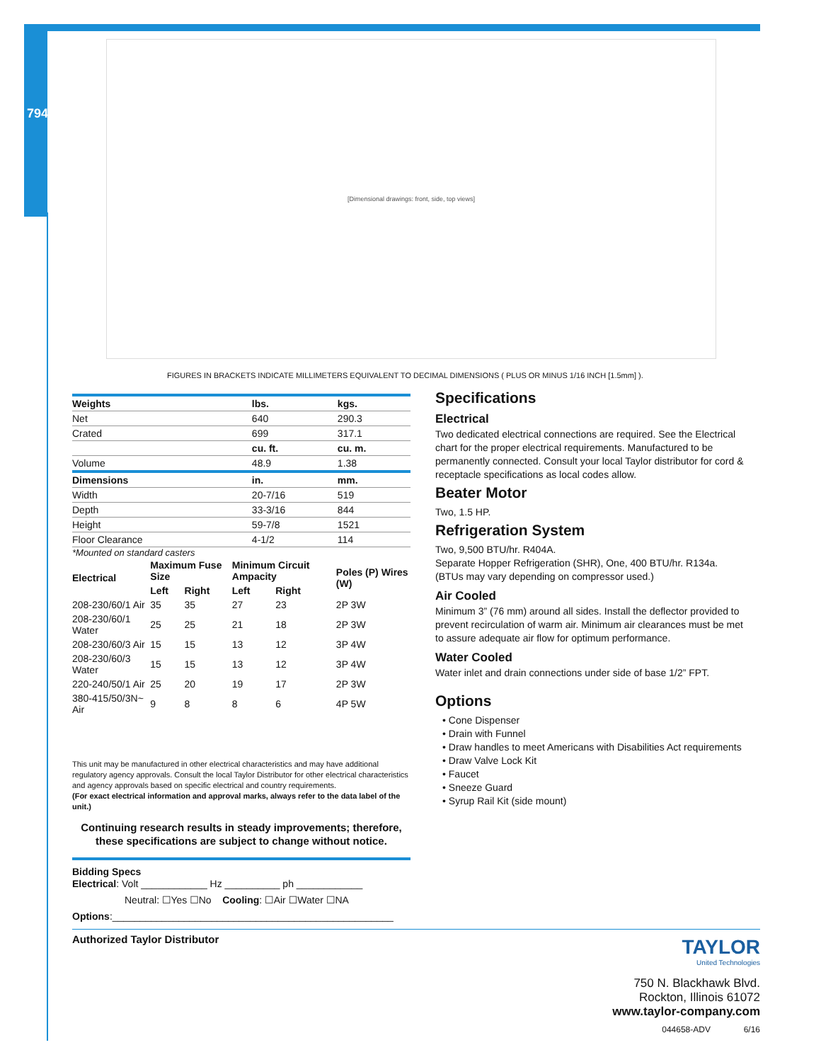794
[Dimensional drawings: front, side, top views]
FIGURES IN BRACKETS INDICATE MILLIMETERS EQUIVALENT TO DECIMAL DIMENSIONS ( PLUS OR MINUS 1/16 INCH [1.5mm] ).
| Weights | lbs. | kgs. |
| --- | --- | --- |
| Net | 640 | 290.3 |
| Crated | 699 | 317.1 |
| | cu. ft. | cu. m. |
| Volume | 48.9 | 1.38 |
| Dimensions | in. | mm. |
| Width | 20-7/16 | 519 |
| Depth | 33-3/16 | 844 |
| Height | 59-7/8 | 1521 |
| Floor Clearance | 4-1/2 | 114 |
*Mounted on standard casters
| Electrical | Maximum Fuse Size | | Minimum Circuit Ampacity | | Poles (P) Wires (W) |
| --- | --- | --- | --- | --- | --- |
| | Left | Right | Left | Right | |
| 208-230/60/1 Air | 35 | 35 | 27 | 23 | 2P 3W |
| 208-230/60/1 Water | 25 | 25 | 21 | 18 | 2P 3W |
| 208-230/60/3 Air | 15 | 15 | 13 | 12 | 3P 4W |
| 208-230/60/3 Water | 15 | 15 | 13 | 12 | 3P 4W |
| 220-240/50/1 Air | 25 | 20 | 19 | 17 | 2P 3W |
| 380-415/50/3N~ Air | 9 | 8 | 8 | 6 | 4P 5W |
This unit may be manufactured in other electrical characteristics and may have additional regulatory agency approvals. Consult the local Taylor Distributor for other electrical characteristics and agency approvals based on specific electrical and country requirements.
(For exact electrical information and approval marks, always refer to the data label of the unit.)
Continuing research results in steady improvements; therefore, these specifications are subject to change without notice.
Bidding Specs
Electrical: Volt ____________ Hz __________ ph ____________
Neutral: ☐Yes ☐No Cooling: ☐Air ☐Water ☐NA
Options:___________________________________________________
Specifications
Electrical
Two dedicated electrical connections are required. See the Electrical chart for the proper electrical requirements. Manufactured to be permanently connected. Consult your local Taylor distributor for cord & receptacle specifications as local codes allow.
Beater Motor
Two, 1.5 HP.
Refrigeration System
Two, 9,500 BTU/hr. R404A.
Separate Hopper Refrigeration (SHR), One, 400 BTU/hr. R134a.
(BTUs may vary depending on compressor used.)
Air Cooled
Minimum 3” (76 mm) around all sides. Install the deflector provided to prevent recirculation of warm air. Minimum air clearances must be met to assure adequate air flow for optimum performance.
Water Cooled
Water inlet and drain connections under side of base 1/2” FPT.
Options
• Cone Dispenser
• Drain with Funnel
• Draw handles to meet Americans with Disabilities Act requirements
• Draw Valve Lock Kit
• Faucet
• Sneeze Guard
• Syrup Rail Kit (side mount)
Authorized Taylor Distributor
TAYLOR
United Technologies
750 N. Blackhawk Blvd.
Rockton, Illinois 61072
www.taylor-company.com
044658-ADV 6/16